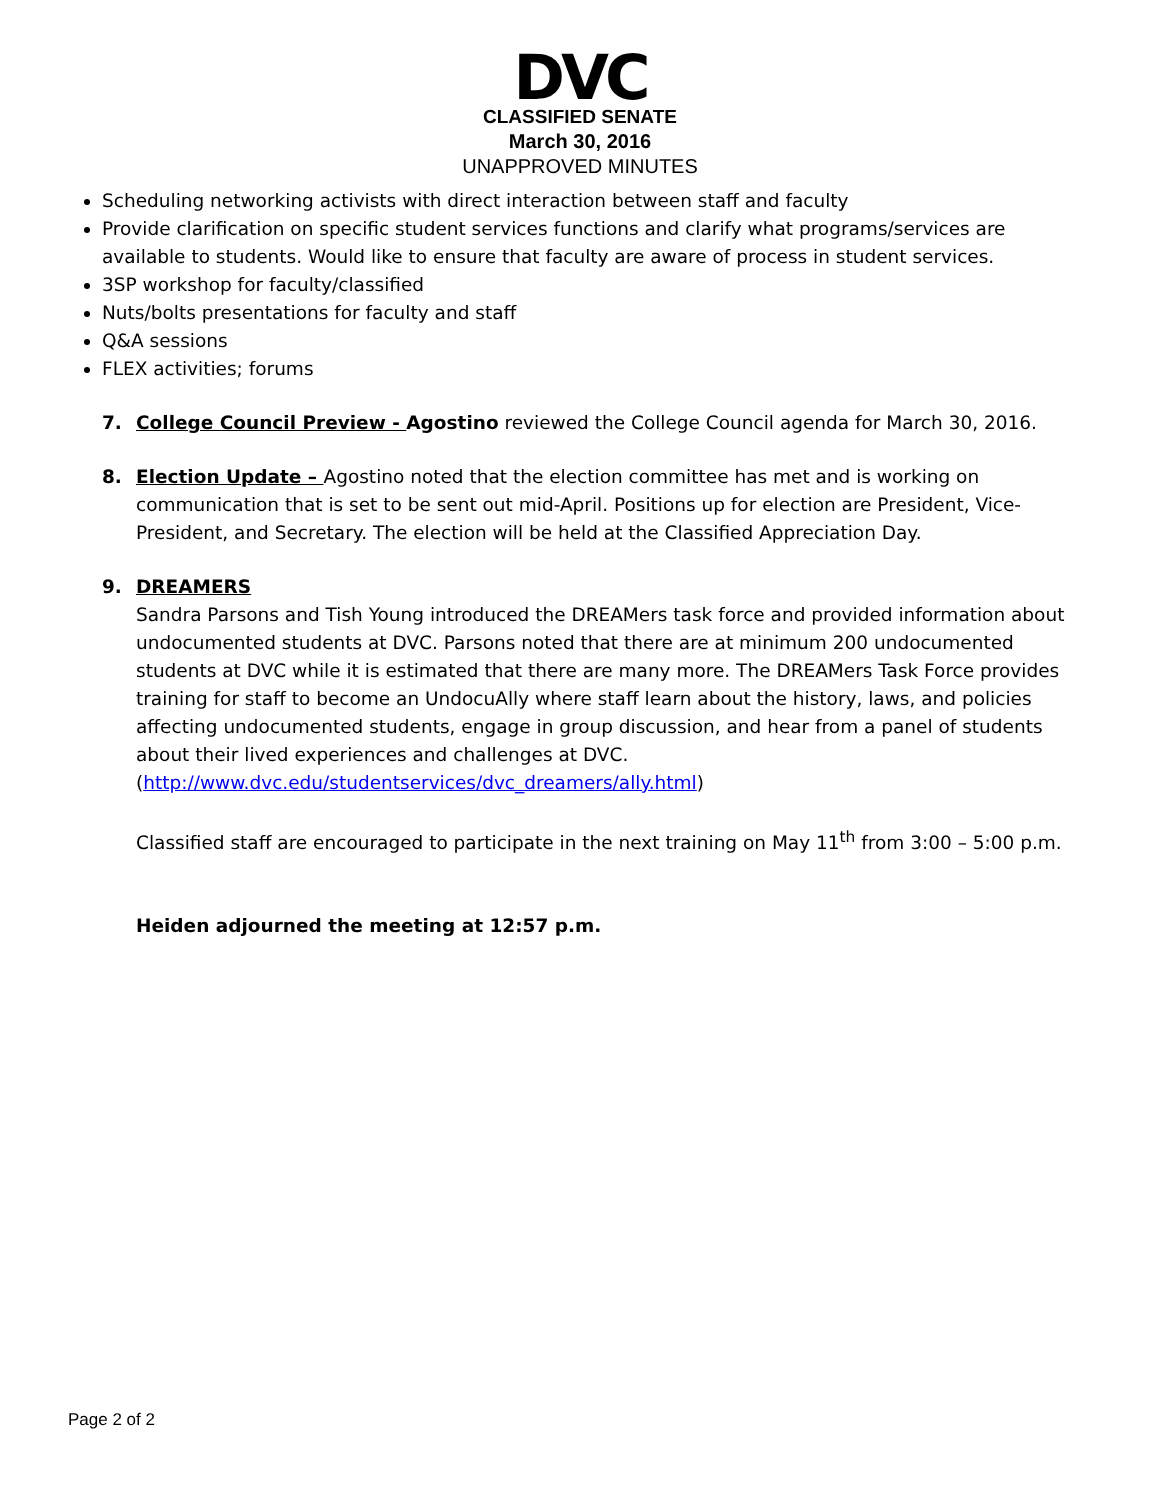DVC
CLASSIFIED SENATE
March 30, 2016
UNAPPROVED MINUTES
Scheduling networking activists with direct interaction between staff and faculty
Provide clarification on specific student services functions and clarify what programs/services are available to students. Would like to ensure that faculty are aware of process in student services.
3SP workshop for faculty/classified
Nuts/bolts presentations for faculty and staff
Q&A sessions
FLEX activities; forums
7. College Council Preview - Agostino reviewed the College Council agenda for March 30, 2016.
8. Election Update – Agostino noted that the election committee has met and is working on communication that is set to be sent out mid-April. Positions up for election are President, Vice-President, and Secretary. The election will be held at the Classified Appreciation Day.
9. DREAMERS
Sandra Parsons and Tish Young introduced the DREAMers task force and provided information about undocumented students at DVC. Parsons noted that there are at minimum 200 undocumented students at DVC while it is estimated that there are many more. The DREAMers Task Force provides training for staff to become an UndocuAlly where staff learn about the history, laws, and policies affecting undocumented students, engage in group discussion, and hear from a panel of students about their lived experiences and challenges at DVC.
(http://www.dvc.edu/studentservices/dvc_dreamers/ally.html)
Classified staff are encouraged to participate in the next training on May 11<sup>th</sup> from 3:00 – 5:00 p.m.
Heiden adjourned the meeting at 12:57 p.m.
Page 2 of 2